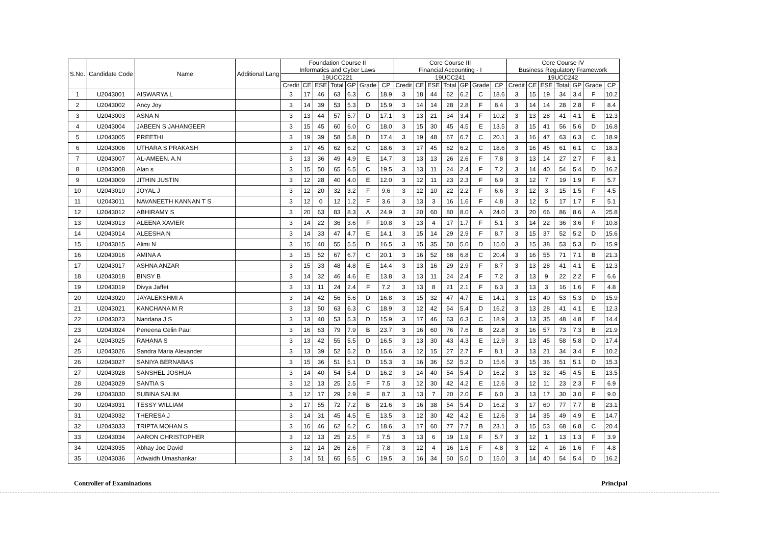| S.No. | Candidate Code | Name | Additional Lang | Foundation Course II Informatics and Cyber Laws | | | | | | | Core Course III Financial Accounting - I | | | | | | | Core Course IV Business Regulatory Framework | | | | | | |
| --- | --- | --- | --- | --- | --- | --- | --- | --- | --- | --- | --- | --- | --- | --- | --- | --- | --- | --- | --- | --- | --- | --- | --- | --- |
| | | | | 19UCC221 | | | | | | | 19UCC241 | | | | | | | 19UCC242 | | | | | | |
| | | | | Credit | CE | ESE | Total | GP | Grade | CP | Credit | CE | ESE | Total | GP | Grade | CP | Credit | CE | ESE | Total | GP | Grade | CP |
| 1 | U2043001 | AISWARYA L | | 3 | 17 | 46 | 63 | 6.3 | C | 18.9 | 3 | 18 | 44 | 62 | 6.2 | C | 18.6 | 3 | 15 | 19 | 34 | 3.4 | F | 10.2 |
| 2 | U2043002 | Ancy Joy | | 3 | 14 | 39 | 53 | 5.3 | D | 15.9 | 3 | 14 | 14 | 28 | 2.8 | F | 8.4 | 3 | 14 | 14 | 28 | 2.8 | F | 8.4 |
| 3 | U2043003 | ASNA N | | 3 | 13 | 44 | 57 | 5.7 | D | 17.1 | 3 | 13 | 21 | 34 | 3.4 | F | 10.2 | 3 | 13 | 28 | 41 | 4.1 | E | 12.3 |
| 4 | U2043004 | JABEEN S JAHANGEER | | 3 | 15 | 45 | 60 | 6.0 | C | 18.0 | 3 | 15 | 30 | 45 | 4.5 | E | 13.5 | 3 | 15 | 41 | 56 | 5.6 | D | 16.8 |
| 5 | U2043005 | PREETHI | | 3 | 19 | 39 | 58 | 5.8 | D | 17.4 | 3 | 19 | 48 | 67 | 6.7 | C | 20.1 | 3 | 16 | 47 | 63 | 6.3 | C | 18.9 |
| 6 | U2043006 | UTHARA S PRAKASH | | 3 | 17 | 45 | 62 | 6.2 | C | 18.6 | 3 | 17 | 45 | 62 | 6.2 | C | 18.6 | 3 | 16 | 45 | 61 | 6.1 | C | 18.3 |
| 7 | U2043007 | AL-AMEEN. A.N | | 3 | 13 | 36 | 49 | 4.9 | E | 14.7 | 3 | 13 | 13 | 26 | 2.6 | F | 7.8 | 3 | 13 | 14 | 27 | 2.7 | F | 8.1 |
| 8 | U2043008 | Alan s | | 3 | 15 | 50 | 65 | 6.5 | C | 19.5 | 3 | 13 | 11 | 24 | 2.4 | F | 7.2 | 3 | 14 | 40 | 54 | 5.4 | D | 16.2 |
| 9 | U2043009 | JITHIN JUSTIN | | 3 | 12 | 28 | 40 | 4.0 | E | 12.0 | 3 | 12 | 11 | 23 | 2.3 | F | 6.9 | 3 | 12 | 7 | 19 | 1.9 | F | 5.7 |
| 10 | U2043010 | JOYAL J | | 3 | 12 | 20 | 32 | 3.2 | F | 9.6 | 3 | 12 | 10 | 22 | 2.2 | F | 6.6 | 3 | 12 | 3 | 15 | 1.5 | F | 4.5 |
| 11 | U2043011 | NAVANEETH KANNAN T S | | 3 | 12 | 0 | 12 | 1.2 | F | 3.6 | 3 | 13 | 3 | 16 | 1.6 | F | 4.8 | 3 | 12 | 5 | 17 | 1.7 | F | 5.1 |
| 12 | U2043012 | ABHIRAMY S | | 3 | 20 | 63 | 83 | 8.3 | A | 24.9 | 3 | 20 | 60 | 80 | 8.0 | A | 24.0 | 3 | 20 | 66 | 86 | 8.6 | A | 25.8 |
| 13 | U2043013 | ALEENA XAVIER | | 3 | 14 | 22 | 36 | 3.6 | F | 10.8 | 3 | 13 | 4 | 17 | 1.7 | F | 5.1 | 3 | 14 | 22 | 36 | 3.6 | F | 10.8 |
| 14 | U2043014 | ALEESHA N | | 3 | 14 | 33 | 47 | 4.7 | E | 14.1 | 3 | 15 | 14 | 29 | 2.9 | F | 8.7 | 3 | 15 | 37 | 52 | 5.2 | D | 15.6 |
| 15 | U2043015 | Alimi N | | 3 | 15 | 40 | 55 | 5.5 | D | 16.5 | 3 | 15 | 35 | 50 | 5.0 | D | 15.0 | 3 | 15 | 38 | 53 | 5.3 | D | 15.9 |
| 16 | U2043016 | AMINA A | | 3 | 15 | 52 | 67 | 6.7 | C | 20.1 | 3 | 16 | 52 | 68 | 6.8 | C | 20.4 | 3 | 16 | 55 | 71 | 7.1 | B | 21.3 |
| 17 | U2043017 | ASHNA ANZAR | | 3 | 15 | 33 | 48 | 4.8 | E | 14.4 | 3 | 13 | 16 | 29 | 2.9 | F | 8.7 | 3 | 13 | 28 | 41 | 4.1 | E | 12.3 |
| 18 | U2043018 | BINSY B | | 3 | 14 | 32 | 46 | 4.6 | E | 13.8 | 3 | 13 | 11 | 24 | 2.4 | F | 7.2 | 3 | 13 | 9 | 22 | 2.2 | F | 6.6 |
| 19 | U2043019 | Divya Jaffet | | 3 | 13 | 11 | 24 | 2.4 | F | 7.2 | 3 | 13 | 8 | 21 | 2.1 | F | 6.3 | 3 | 13 | 3 | 16 | 1.6 | F | 4.8 |
| 20 | U2043020 | JAYALEKSHMI A | | 3 | 14 | 42 | 56 | 5.6 | D | 16.8 | 3 | 15 | 32 | 47 | 4.7 | E | 14.1 | 3 | 13 | 40 | 53 | 5.3 | D | 15.9 |
| 21 | U2043021 | KANCHANA M R | | 3 | 13 | 50 | 63 | 6.3 | C | 18.9 | 3 | 12 | 42 | 54 | 5.4 | D | 16.2 | 3 | 13 | 28 | 41 | 4.1 | E | 12.3 |
| 22 | U2043023 | Nandana J S | | 3 | 13 | 40 | 53 | 5.3 | D | 15.9 | 3 | 17 | 46 | 63 | 6.3 | C | 18.9 | 3 | 13 | 35 | 48 | 4.8 | E | 14.4 |
| 23 | U2043024 | Peneena Celin Paul | | 3 | 16 | 63 | 79 | 7.9 | B | 23.7 | 3 | 16 | 60 | 76 | 7.6 | B | 22.8 | 3 | 16 | 57 | 73 | 7.3 | B | 21.9 |
| 24 | U2043025 | RAHANA S | | 3 | 13 | 42 | 55 | 5.5 | D | 16.5 | 3 | 13 | 30 | 43 | 4.3 | E | 12.9 | 3 | 13 | 45 | 58 | 5.8 | D | 17.4 |
| 25 | U2043026 | Sandra Maria Alexander | | 3 | 13 | 39 | 52 | 5.2 | D | 15.6 | 3 | 12 | 15 | 27 | 2.7 | F | 8.1 | 3 | 13 | 21 | 34 | 3.4 | F | 10.2 |
| 26 | U2043027 | SANIYA BERNABAS | | 3 | 15 | 36 | 51 | 5.1 | D | 15.3 | 3 | 16 | 36 | 52 | 5.2 | D | 15.6 | 3 | 15 | 36 | 51 | 5.1 | D | 15.3 |
| 27 | U2043028 | SANSHEL JOSHUA | | 3 | 14 | 40 | 54 | 5.4 | D | 16.2 | 3 | 14 | 40 | 54 | 5.4 | D | 16.2 | 3 | 13 | 32 | 45 | 4.5 | E | 13.5 |
| 28 | U2043029 | SANTIA S | | 3 | 12 | 13 | 25 | 2.5 | F | 7.5 | 3 | 12 | 30 | 42 | 4.2 | E | 12.6 | 3 | 12 | 11 | 23 | 2.3 | F | 6.9 |
| 29 | U2043030 | SUBINA SALIM | | 3 | 12 | 17 | 29 | 2.9 | F | 8.7 | 3 | 13 | 7 | 20 | 2.0 | F | 6.0 | 3 | 13 | 17 | 30 | 3.0 | F | 9.0 |
| 30 | U2043031 | TESSY WILLIAM | | 3 | 17 | 55 | 72 | 7.2 | B | 21.6 | 3 | 16 | 38 | 54 | 5.4 | D | 16.2 | 3 | 17 | 60 | 77 | 7.7 | B | 23.1 |
| 31 | U2043032 | THERESA J | | 3 | 14 | 31 | 45 | 4.5 | E | 13.5 | 3 | 12 | 30 | 42 | 4.2 | E | 12.6 | 3 | 14 | 35 | 49 | 4.9 | E | 14.7 |
| 32 | U2043033 | TRIPTA MOHAN S | | 3 | 16 | 46 | 62 | 6.2 | C | 18.6 | 3 | 17 | 60 | 77 | 7.7 | B | 23.1 | 3 | 15 | 53 | 68 | 6.8 | C | 20.4 |
| 33 | U2043034 | AARON CHRISTOPHER | | 3 | 12 | 13 | 25 | 2.5 | F | 7.5 | 3 | 13 | 6 | 19 | 1.9 | F | 5.7 | 3 | 12 | 1 | 13 | 1.3 | F | 3.9 |
| 34 | U2043035 | Abhay Joe David | | 3 | 12 | 14 | 26 | 2.6 | F | 7.8 | 3 | 12 | 4 | 16 | 1.6 | F | 4.8 | 3 | 12 | 4 | 16 | 1.6 | F | 4.8 |
| 35 | U2043036 | Adwaidh Umashankar | | 3 | 14 | 51 | 65 | 6.5 | C | 19.5 | 3 | 16 | 34 | 50 | 5.0 | D | 15.0 | 3 | 14 | 40 | 54 | 5.4 | D | 16.2 |
Controller of Examinations Principal